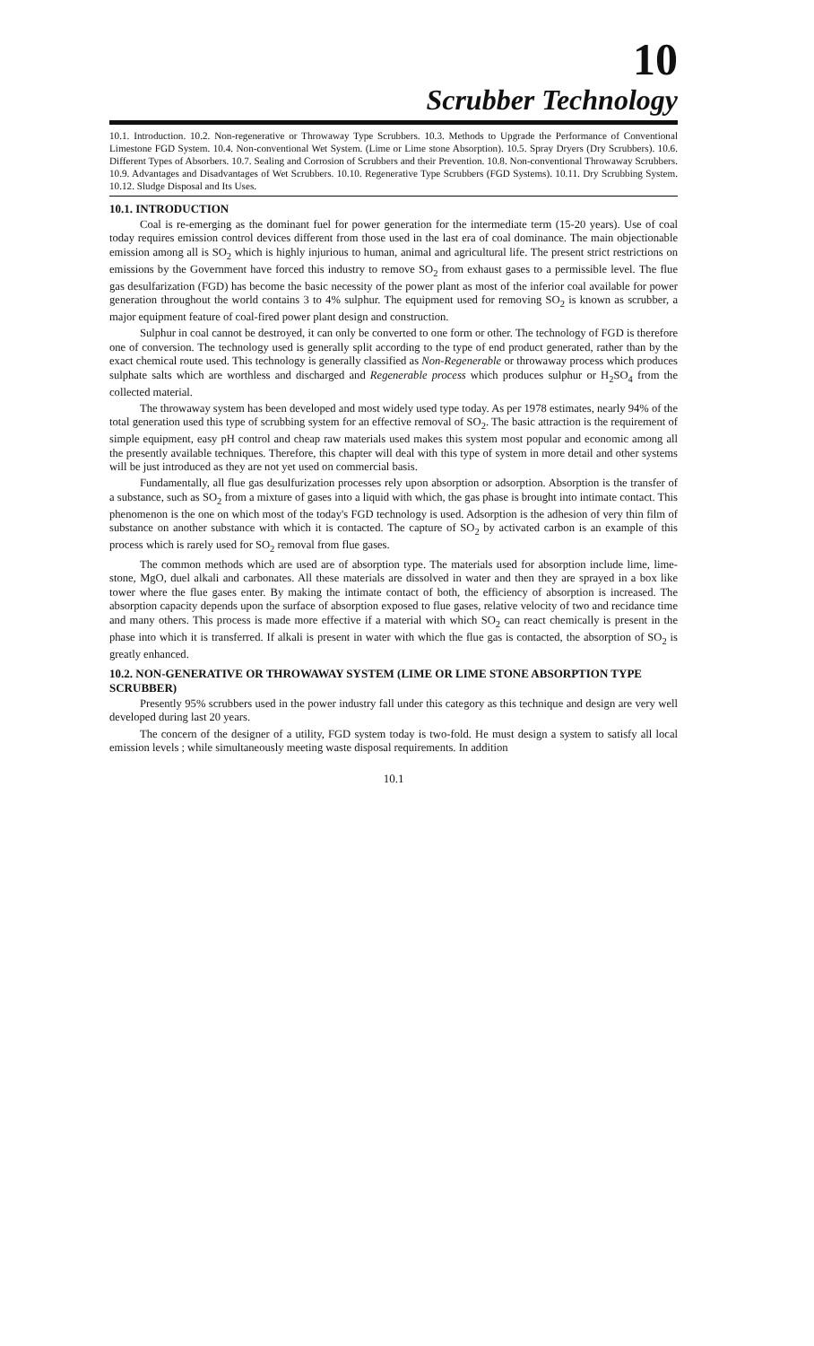10
Scrubber Technology
10.1. Introduction. 10.2. Non-regenerative or Throwaway Type Scrubbers. 10.3. Methods to Upgrade the Performance of Conventional Limestone FGD System. 10.4. Non-conventional Wet System. (Lime or Lime stone Absorption). 10.5. Spray Dryers (Dry Scrubbers). 10.6. Different Types of Absorbers. 10.7. Sealing and Corrosion of Scrubbers and their Prevention. 10.8. Non-conventional Throwaway Scrubbers. 10.9. Advantages and Disadvantages of Wet Scrubbers. 10.10. Regenerative Type Scrubbers (FGD Systems). 10.11. Dry Scrubbing System. 10.12. Sludge Disposal and Its Uses.
10.1. INTRODUCTION
Coal is re-emerging as the dominant fuel for power generation for the intermediate term (15-20 years). Use of coal today requires emission control devices different from those used in the last era of coal dominance. The main objectionable emission among all is SO<sub>2</sub> which is highly injurious to human, animal and agricultural life. The present strict restrictions on emissions by the Government have forced this industry to remove SO<sub>2</sub> from exhaust gases to a permissible level. The flue gas desulfarization (FGD) has become the basic necessity of the power plant as most of the inferior coal available for power generation throughout the world contains 3 to 4% sulphur. The equipment used for removing SO<sub>2</sub> is known as scrubber, a major equipment feature of coal-fired power plant design and construction.
Sulphur in coal cannot be destroyed, it can only be converted to one form or other. The technology of FGD is therefore one of conversion. The technology used is generally split according to the type of end product generated, rather than by the exact chemical route used. This technology is generally classified as Non-Regenerable or throwaway process which produces sulphate salts which are worthless and discharged and Regenerable process which produces sulphur or H<sub>2</sub>SO<sub>4</sub> from the collected material.
The throwaway system has been developed and most widely used type today. As per 1978 estimates, nearly 94% of the total generation used this type of scrubbing system for an effective removal of SO<sub>2</sub>. The basic attraction is the requirement of simple equipment, easy pH control and cheap raw materials used makes this system most popular and economic among all the presently available techniques. Therefore, this chapter will deal with this type of system in more detail and other systems will be just introduced as they are not yet used on commercial basis.
Fundamentally, all flue gas desulfurization processes rely upon absorption or adsorption. Absorption is the transfer of a substance, such as SO<sub>2</sub> from a mixture of gases into a liquid with which, the gas phase is brought into intimate contact. This phenomenon is the one on which most of the today's FGD technology is used. Adsorption is the adhesion of very thin film of substance on another substance with which it is contacted. The capture of SO<sub>2</sub> by activated carbon is an example of this process which is rarely used for SO<sub>2</sub> removal from flue gases.
The common methods which are used are of absorption type. The materials used for absorption include lime, lime-stone, MgO, duel alkali and carbonates. All these materials are dissolved in water and then they are sprayed in a box like tower where the flue gases enter. By making the intimate contact of both, the efficiency of absorption is increased. The absorption capacity depends upon the surface of absorption exposed to flue gases, relative velocity of two and recidance time and many others. This process is made more effective if a material with which SO<sub>2</sub> can react chemically is present in the phase into which it is transferred. If alkali is present in water with which the flue gas is contacted, the absorption of SO<sub>2</sub> is greatly enhanced.
10.2. NON-GENERATIVE OR THROWAWAY SYSTEM (LIME OR LIME STONE ABSORPTION TYPE SCRUBBER)
Presently 95% scrubbers used in the power industry fall under this category as this technique and design are very well developed during last 20 years.
The concern of the designer of a utility, FGD system today is two-fold. He must design a system to satisfy all local emission levels ; while simultaneously meeting waste disposal requirements. In addition
10.1